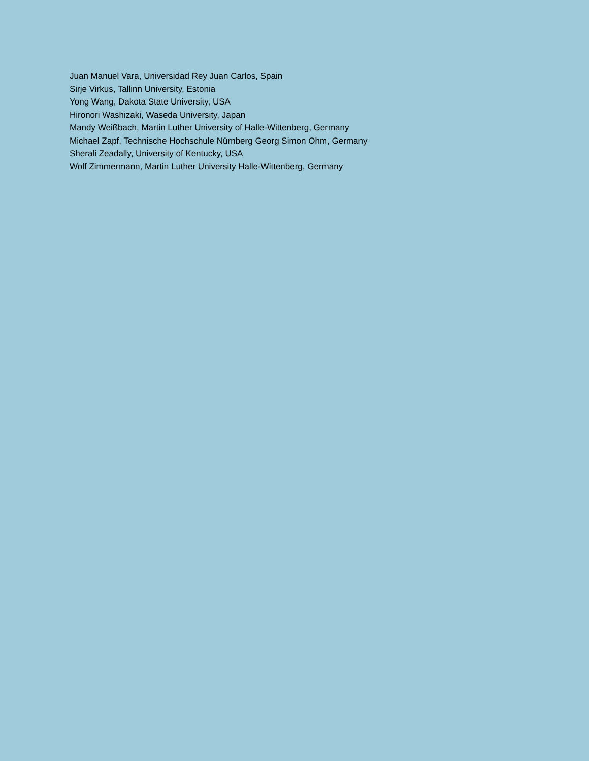Juan Manuel Vara, Universidad Rey Juan Carlos, Spain
Sirje Virkus, Tallinn University, Estonia
Yong Wang, Dakota State University, USA
Hironori Washizaki, Waseda University, Japan
Mandy Weißbach, Martin Luther University of Halle-Wittenberg, Germany
Michael Zapf, Technische Hochschule Nürnberg Georg Simon Ohm, Germany
Sherali Zeadally, University of Kentucky, USA
Wolf Zimmermann, Martin Luther University Halle-Wittenberg, Germany